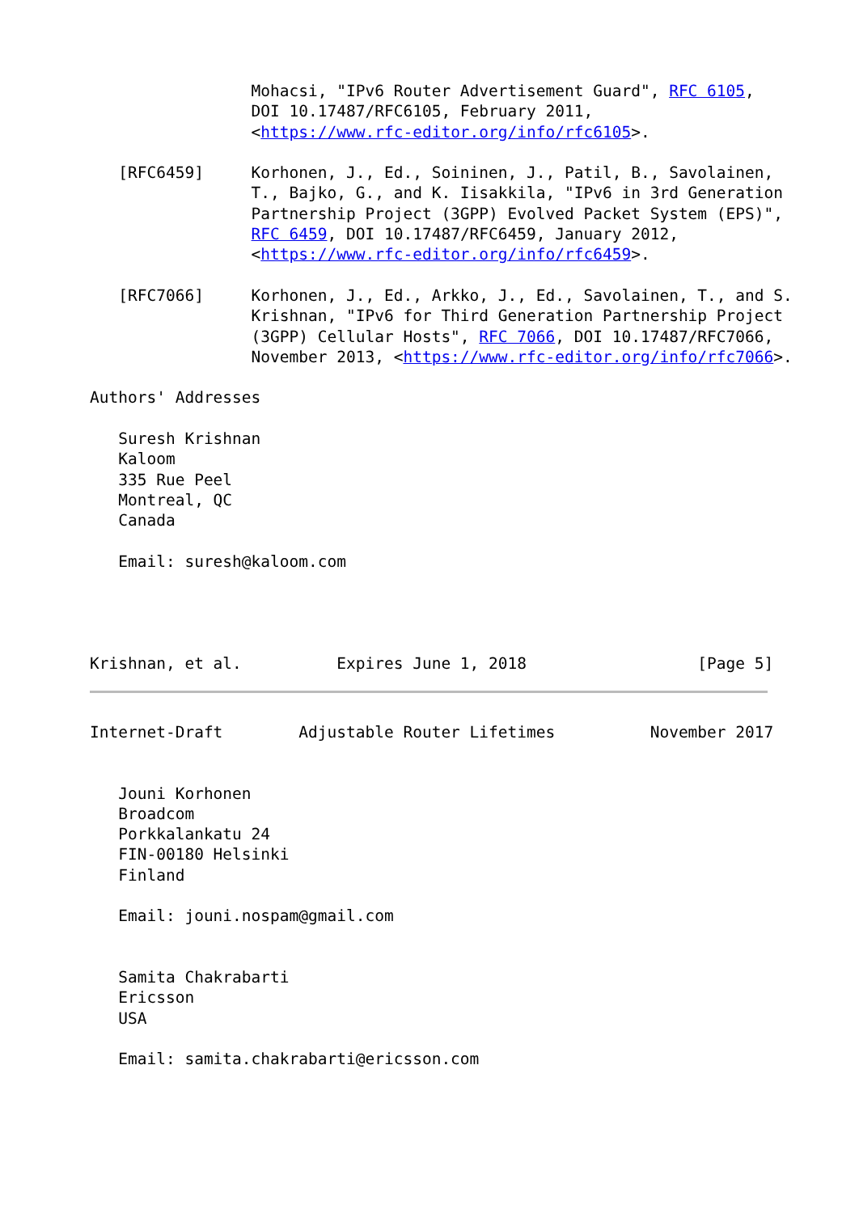Mohacsi, "IPv6 Router Advertisement Guard", RFC 6105,
                 DOI 10.17487/RFC6105, February 2011,
                 <https://www.rfc-editor.org/info/rfc6105>.

   [RFC6459]     Korhonen, J., Ed., Soininen, J., Patil, B., Savolainen,
                 T., Bajko, G., and K. Iisakkila, "IPv6 in 3rd Generation
                 Partnership Project (3GPP) Evolved Packet System (EPS)",
                 RFC 6459, DOI 10.17487/RFC6459, January 2012,
                 <https://www.rfc-editor.org/info/rfc6459>.

   [RFC7066]     Korhonen, J., Ed., Arkko, J., Ed., Savolainen, T., and S.
                 Krishnan, "IPv6 for Third Generation Partnership Project
                 (3GPP) Cellular Hosts", RFC 7066, DOI 10.17487/RFC7066,
                 November 2013, <https://www.rfc-editor.org/info/rfc7066>.

Authors' Addresses

   Suresh Krishnan
   Kaloom
   335 Rue Peel
   Montreal, QC
   Canada

   Email: suresh@kaloom.com




Krishnan, et al.          Expires June 1, 2018                  [Page 5]
Internet-Draft        Adjustable Router Lifetimes          November 2017


   Jouni Korhonen
   Broadcom
   Porkkalankatu 24
   FIN-00180 Helsinki
   Finland

   Email: jouni.nospam@gmail.com


   Samita Chakrabarti
   Ericsson
   USA

   Email: samita.chakrabarti@ericsson.com